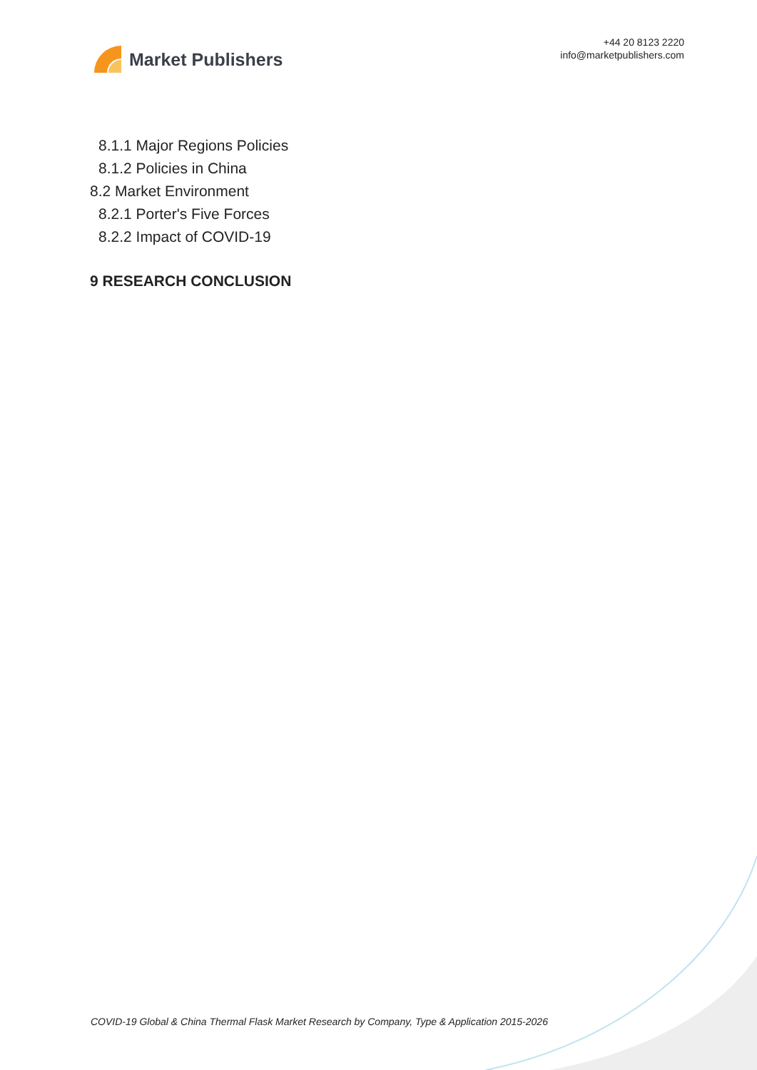Market Publishers
+44 20 8123 2220
info@marketpublishers.com
8.1.1 Major Regions Policies
8.1.2 Policies in China
8.2 Market Environment
8.2.1 Porter's Five Forces
8.2.2 Impact of COVID-19
9 RESEARCH CONCLUSION
COVID-19 Global & China Thermal Flask Market Research by Company, Type & Application 2015-2026